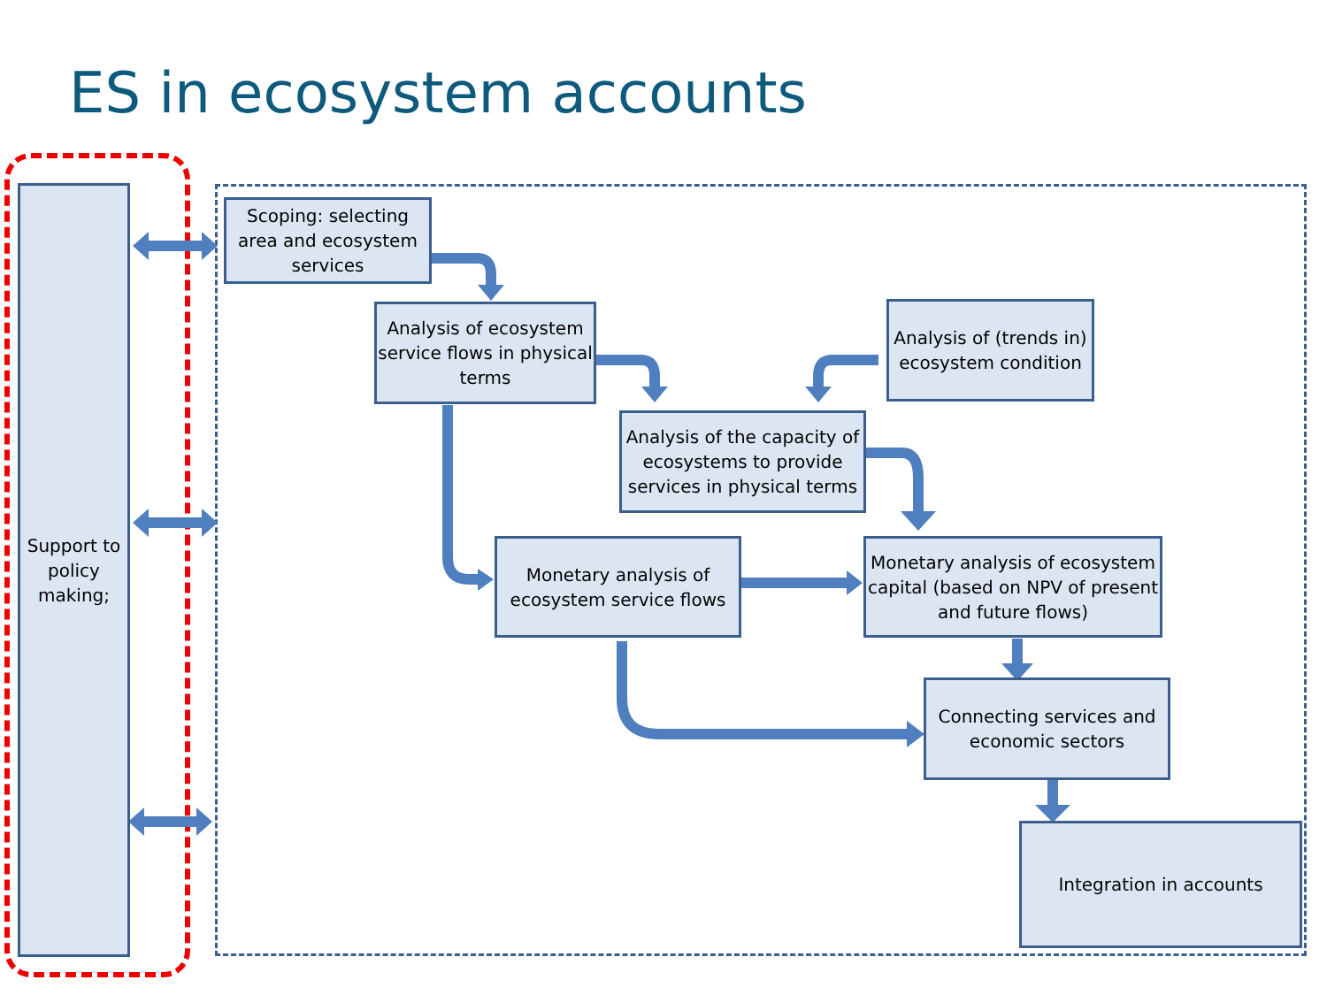ES in ecosystem accounts
Support to policy making;
Scoping: selecting area and ecosystem services
Analysis of ecosystem service flows in physical terms
Analysis of (trends in) ecosystem condition
Analysis of the capacity of ecosystems to provide services in physical terms
Monetary analysis of ecosystem service flows
Monetary analysis of ecosystem capital (based on NPV of present and future flows)
Connecting services and economic sectors
Integration in accounts